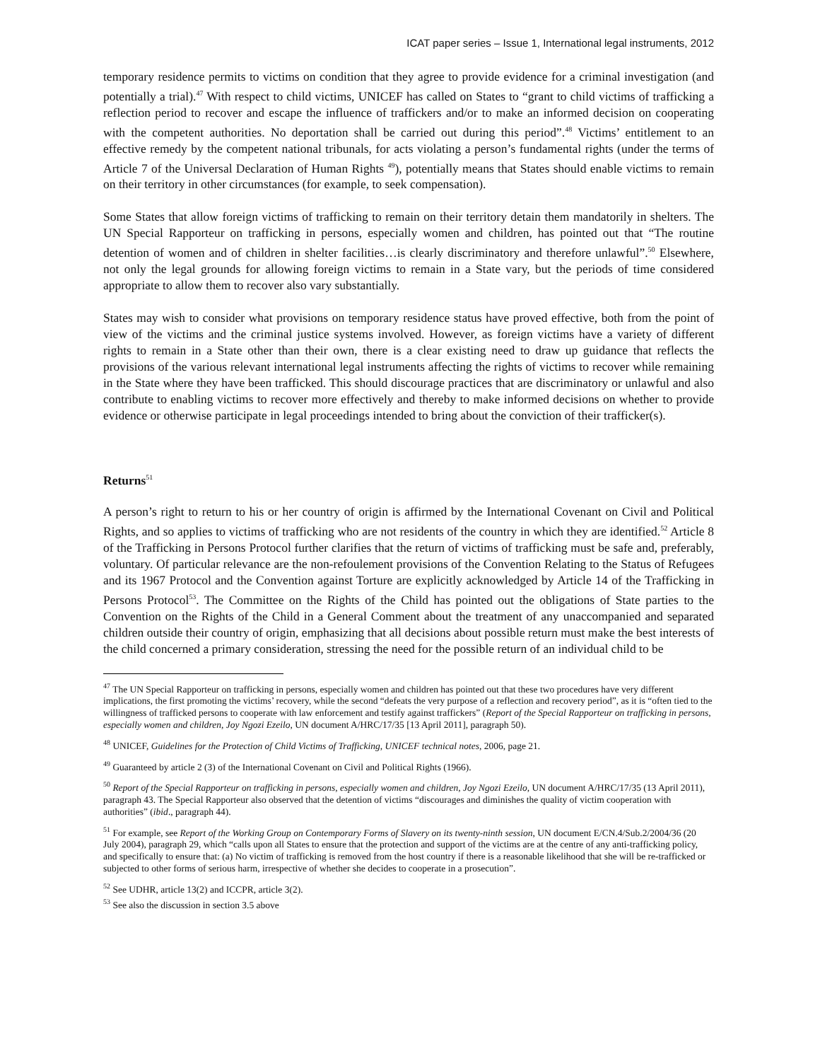ICAT paper series – Issue 1, International legal instruments, 2012
temporary residence permits to victims on condition that they agree to provide evidence for a criminal investigation (and potentially a trial).<sup>47</sup> With respect to child victims, UNICEF has called on States to “grant to child victims of trafficking a reflection period to recover and escape the influence of traffickers and/or to make an informed decision on cooperating with the competent authorities. No deportation shall be carried out during this period”.<sup>48</sup> Victims’ entitlement to an effective remedy by the competent national tribunals, for acts violating a person’s fundamental rights (under the terms of Article 7 of the Universal Declaration of Human Rights <sup>49</sup>), potentially means that States should enable victims to remain on their territory in other circumstances (for example, to seek compensation).
Some States that allow foreign victims of trafficking to remain on their territory detain them mandatorily in shelters. The UN Special Rapporteur on trafficking in persons, especially women and children, has pointed out that “The routine detention of women and of children in shelter facilities…is clearly discriminatory and therefore unlawful”.<sup>50</sup> Elsewhere, not only the legal grounds for allowing foreign victims to remain in a State vary, but the periods of time considered appropriate to allow them to recover also vary substantially.
States may wish to consider what provisions on temporary residence status have proved effective, both from the point of view of the victims and the criminal justice systems involved. However, as foreign victims have a variety of different rights to remain in a State other than their own, there is a clear existing need to draw up guidance that reflects the provisions of the various relevant international legal instruments affecting the rights of victims to recover while remaining in the State where they have been trafficked. This should discourage practices that are discriminatory or unlawful and also contribute to enabling victims to recover more effectively and thereby to make informed decisions on whether to provide evidence or otherwise participate in legal proceedings intended to bring about the conviction of their trafficker(s).
Returns<sup>51</sup>
A person’s right to return to his or her country of origin is affirmed by the International Covenant on Civil and Political Rights, and so applies to victims of trafficking who are not residents of the country in which they are identified.<sup>52</sup> Article 8 of the Trafficking in Persons Protocol further clarifies that the return of victims of trafficking must be safe and, preferably, voluntary. Of particular relevance are the non-refoulement provisions of the Convention Relating to the Status of Refugees and its 1967 Protocol and the Convention against Torture are explicitly acknowledged by Article 14 of the Trafficking in Persons Protocol<sup>53</sup>. The Committee on the Rights of the Child has pointed out the obligations of State parties to the Convention on the Rights of the Child in a General Comment about the treatment of any unaccompanied and separated children outside their country of origin, emphasizing that all decisions about possible return must make the best interests of the child concerned a primary consideration, stressing the need for the possible return of an individual child to be
<sup>47</sup> The UN Special Rapporteur on trafficking in persons, especially women and children has pointed out that these two procedures have very different implications, the first promoting the victims’ recovery, while the second “defeats the very purpose of a reflection and recovery period”, as it is “often tied to the willingness of trafficked persons to cooperate with law enforcement and testify against traffickers” (Report of the Special Rapporteur on trafficking in persons, especially women and children, Joy Ngozi Ezeilo, UN document A/HRC/17/35 [13 April 2011], paragraph 50).
<sup>48</sup> UNICEF, Guidelines for the Protection of Child Victims of Trafficking, UNICEF technical notes, 2006, page 21.
<sup>49</sup> Guaranteed by article 2 (3) of the International Covenant on Civil and Political Rights (1966).
<sup>50</sup> Report of the Special Rapporteur on trafficking in persons, especially women and children, Joy Ngozi Ezeilo, UN document A/HRC/17/35 (13 April 2011), paragraph 43. The Special Rapporteur also observed that the detention of victims “discourages and diminishes the quality of victim cooperation with authorities” (ibid., paragraph 44).
<sup>51</sup> For example, see Report of the Working Group on Contemporary Forms of Slavery on its twenty-ninth session, UN document E/CN.4/Sub.2/2004/36 (20 July 2004), paragraph 29, which “calls upon all States to ensure that the protection and support of the victims are at the centre of any anti-trafficking policy, and specifically to ensure that: (a) No victim of trafficking is removed from the host country if there is a reasonable likelihood that she will be re-trafficked or subjected to other forms of serious harm, irrespective of whether she decides to cooperate in a prosecution”.
<sup>52</sup> See UDHR, article 13(2) and ICCPR, article 3(2).
<sup>53</sup> See also the discussion in section 3.5 above